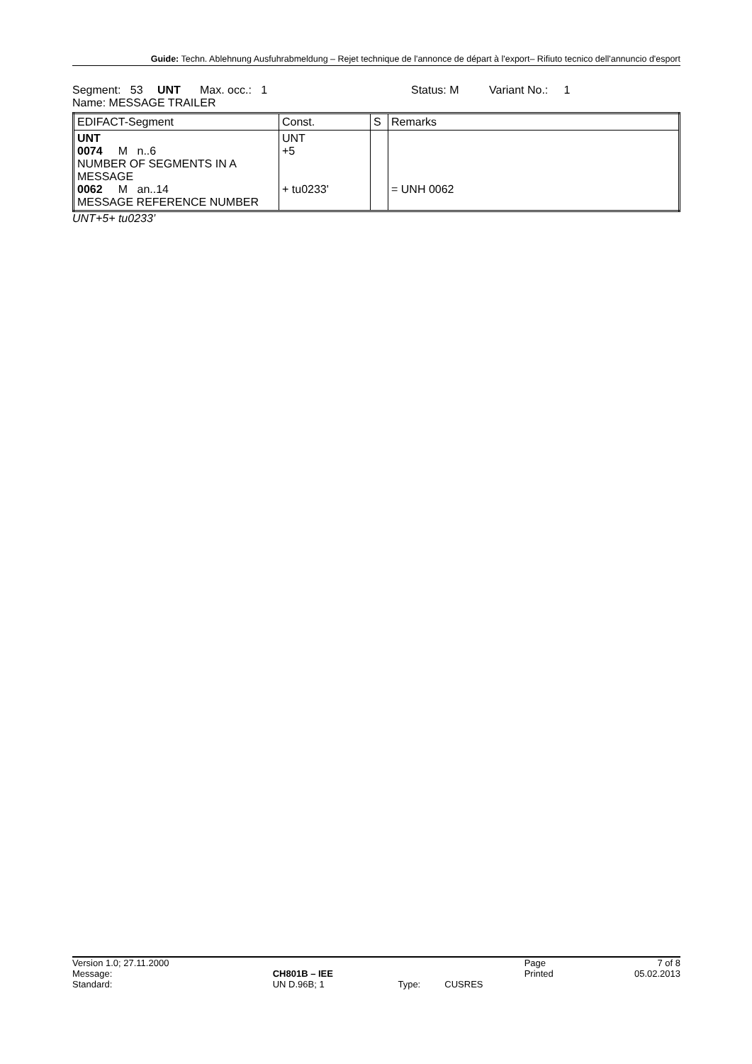Guide: Techn. Ablehnung Ausfuhrabmeldung – Rejet technique de l'annonce de départ à l'export– Rifiuto tecnico dell'annuncio d'esport
Segment: 53 UNT Max. occ.: 1 Status: M Variant No.: 1
Name: MESSAGE TRAILER
| EDIFACT-Segment | Const. | S | Remarks |
| --- | --- | --- | --- |
| UNT 0074 M n..6 NUMBER OF SEGMENTS IN A MESSAGE 0062 M an..14 MESSAGE REFERENCE NUMBER | UNT +5 + tu0233' | | = UNH 0062 |
UNT+5+ tu0233’
| Version 1.0; 27.11.2000 | | | | Page | 7 of 8 |
| Message: | CH801B – IEE | | | Printed | 05.02.2013 |
| Standard: | UN D.96B; 1 | Type: | CUSRES | | |